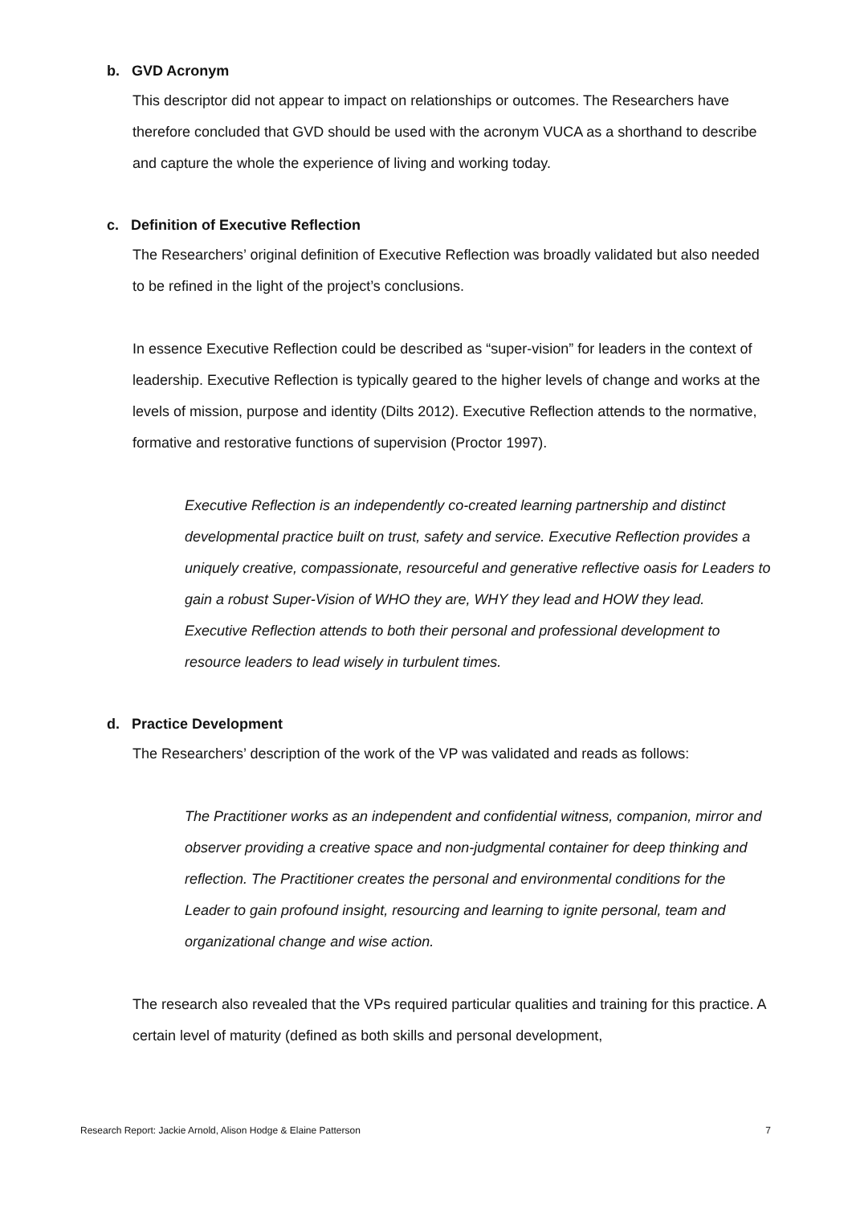b. GVD Acronym
This descriptor did not appear to impact on relationships or outcomes. The Researchers have therefore concluded that GVD should be used with the acronym VUCA as a shorthand to describe and capture the whole the experience of living and working today.
c. Definition of Executive Reflection
The Researchers’ original definition of Executive Reflection was broadly validated but also needed to be refined in the light of the project’s conclusions.
In essence Executive Reflection could be described as “super-vision” for leaders in the context of leadership. Executive Reflection is typically geared to the higher levels of change and works at the levels of mission, purpose and identity (Dilts 2012). Executive Reflection attends to the normative, formative and restorative functions of supervision (Proctor 1997).
Executive Reflection is an independently co-created learning partnership and distinct developmental practice built on trust, safety and service. Executive Reflection provides a uniquely creative, compassionate, resourceful and generative reflective oasis for Leaders to gain a robust Super-Vision of WHO they are, WHY they lead and HOW they lead. Executive Reflection attends to both their personal and professional development to resource leaders to lead wisely in turbulent times.
d. Practice Development
The Researchers’ description of the work of the VP was validated and reads as follows:
The Practitioner works as an independent and confidential witness, companion, mirror and observer providing a creative space and non-judgmental container for deep thinking and reflection. The Practitioner creates the personal and environmental conditions for the Leader to gain profound insight, resourcing and learning to ignite personal, team and organizational change and wise action.
The research also revealed that the VPs required particular qualities and training for this practice. A certain level of maturity (defined as both skills and personal development,
Research Report: Jackie Arnold, Alison Hodge & Elaine Patterson 7